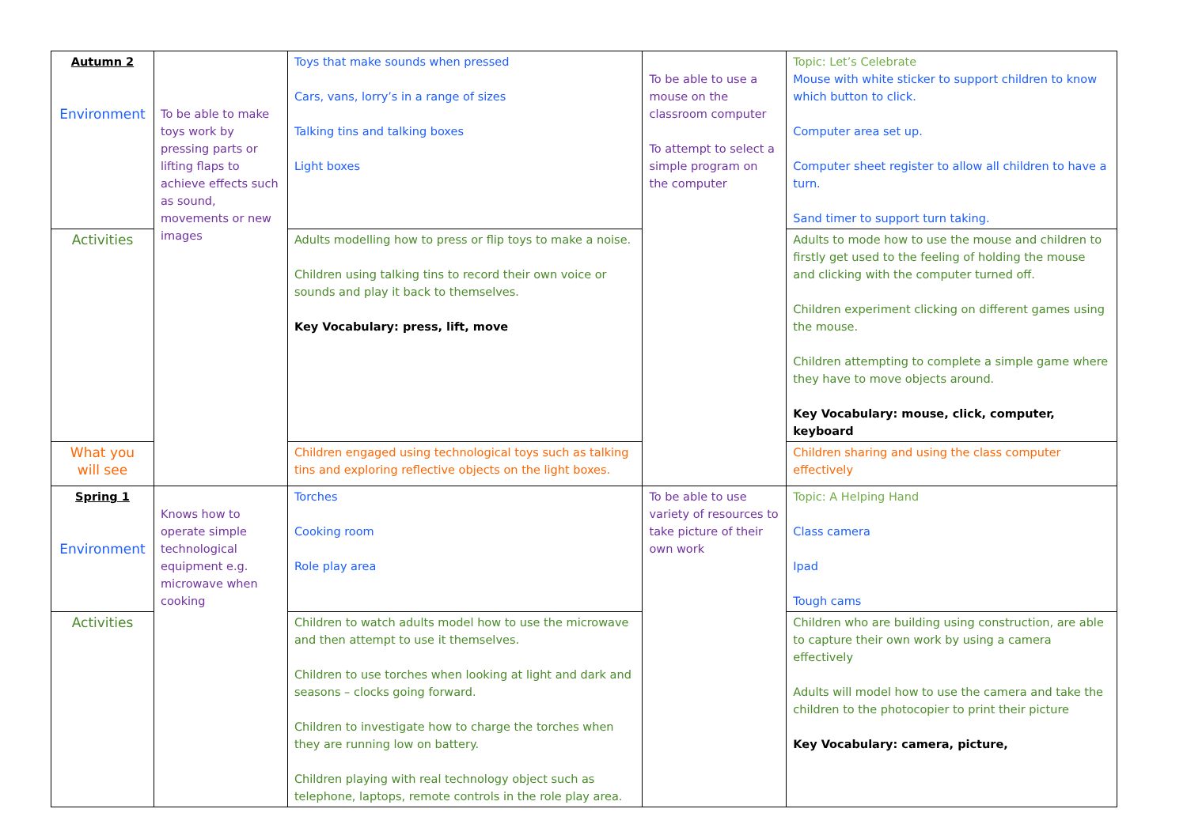| Autumn 2 Environment | To be able to make toys work by pressing parts or lifting flaps to achieve effects such as sound, movements or new images | Toys that make sounds when pressed Cars, vans, lorry’s in a range of sizes Talking tins and talking boxes Light boxes | To be able to use a mouse on the classroom computer To attempt to select a simple program on the computer | Topic: Let’s Celebrate Mouse with white sticker to support children to know which button to click. Computer area set up. Computer sheet register to allow all children to have a turn. Sand timer to support turn taking. |
| Activities | | Adults modelling how to press or flip toys to make a noise. Children using talking tins to record their own voice or sounds and play it back to themselves. Key Vocabulary: press, lift, move | | Adults to mode how to use the mouse and children to firstly get used to the feeling of holding the mouse and clicking with the computer turned off. Children experiment clicking on different games using the mouse. Children attempting to complete a simple game where they have to move objects around. Key Vocabulary: mouse, click, computer, keyboard |
| What you will see | | Children engaged using technological toys such as talking tins and exploring reflective objects on the light boxes. | | Children sharing and using the class computer effectively |
| Spring 1 Environment | Knows how to operate simple technological equipment e.g. microwave when cooking | Torches Cooking room Role play area | To be able to use variety of resources to take picture of their own work | Topic: A Helping Hand Class camera Ipad Tough cams |
| Activities | | Children to watch adults model how to use the microwave and then attempt to use it themselves. Children to use torches when looking at light and dark and seasons – clocks going forward. Children to investigate how to charge the torches when they are running low on battery. Children playing with real technology object such as telephone, laptops, remote controls in the role play area. | | Children who are building using construction, are able to capture their own work by using a camera effectively Adults will model how to use the camera and take the children to the photocopier to print their picture Key Vocabulary: camera, picture, |